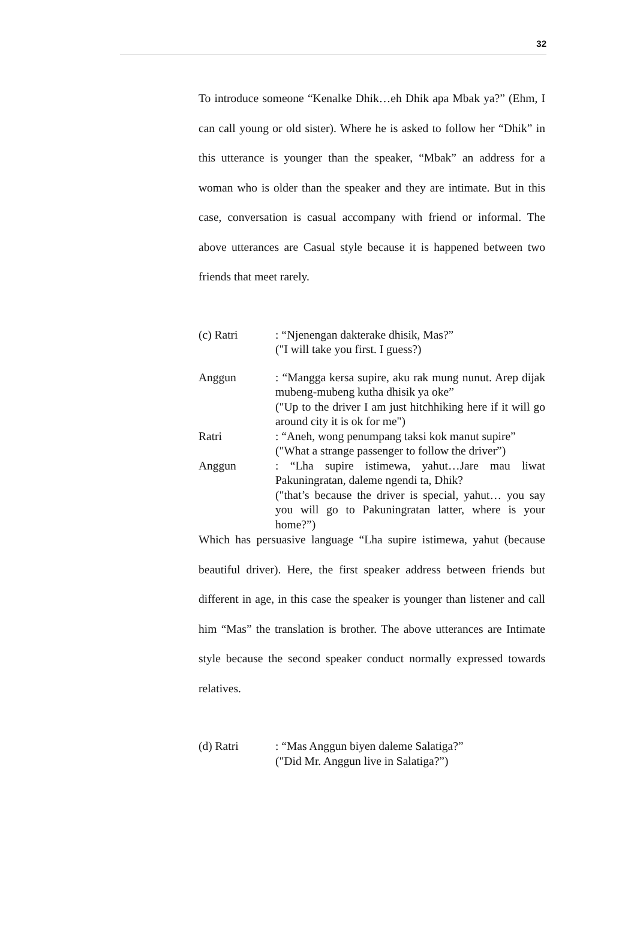32
To introduce someone “Kenalke Dhik…eh Dhik apa Mbak ya?” (Ehm, I can call young or old sister). Where he is asked to follow her “Dhik” in this utterance is younger than the speaker, “Mbak” an address for a woman who is older than the speaker and they are intimate. But in this case, conversation is casual accompany with friend or informal. The above utterances are Casual style because it is happened between two friends that meet rarely.
(c) Ratri : “Njenengan dakterake dhisik, Mas?”
("I will take you first. I guess?)
Anggun : “Mangga kersa supire, aku rak mung nunut. Arep dijak mubeng-mubeng kutha dhisik ya oke”
("Up to the driver I am just hitchhiking here if it will go around city it is ok for me")
Ratri : “Aneh, wong penumpang taksi kok manut supire”
("What a strange passenger to follow the driver”)
Anggun : “Lha supire istimewa, yahut…Jare mau liwat Pakuningratan, daleme ngendi ta, Dhik?
("that’s because the driver is special, yahut… you say you will go to Pakuningratan latter, where is your home?”)
Which has persuasive language “Lha supire istimewa, yahut (because beautiful driver). Here, the first speaker address between friends but different in age, in this case the speaker is younger than listener and call him “Mas” the translation is brother. The above utterances are Intimate style because the second speaker conduct normally expressed towards relatives.
(d) Ratri : “Mas Anggun biyen daleme Salatiga?”
("Did Mr. Anggun live in Salatiga?”)